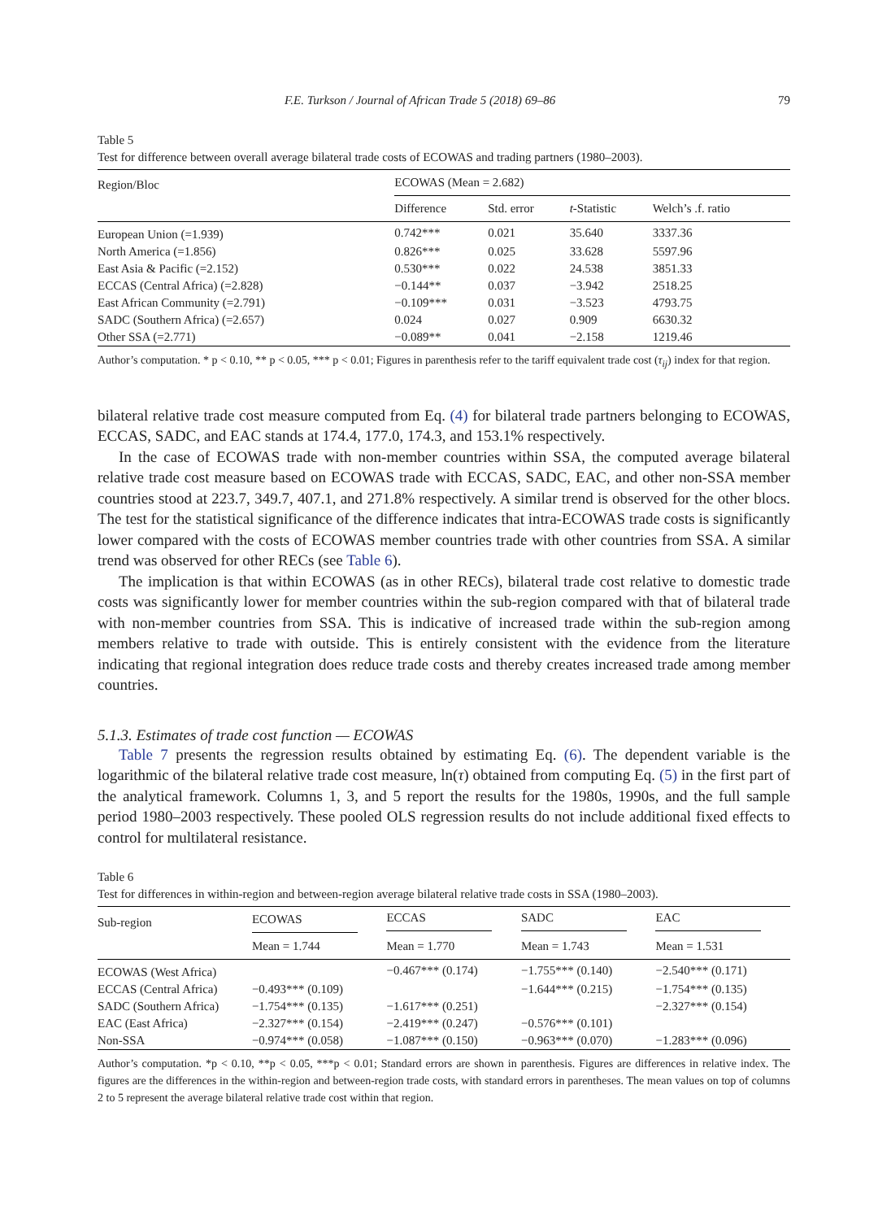F.E. Turkson / Journal of African Trade 5 (2018) 69–86 79
Table 5
Test for difference between overall average bilateral trade costs of ECOWAS and trading partners (1980–2003).
| Region/Bloc | ECOWAS (Mean = 2.682) | | | |
| --- | --- | --- | --- | --- |
| | Difference | Std. error | t -Statistic | Welch’s .f. ratio |
| European Union (=1.939) | 0.742*** | 0.021 | 35.640 | 3337.36 |
| North America (=1.856) | 0.826*** | 0.025 | 33.628 | 5597.96 |
| East Asia & Pacific (=2.152) | 0.530*** | 0.022 | 24.538 | 3851.33 |
| ECCAS (Central Africa) (=2.828) | −0.144** | 0.037 | −3.942 | 2518.25 |
| East African Community (=2.791) | −0.109*** | 0.031 | −3.523 | 4793.75 |
| SADC (Southern Africa) (=2.657) | 0.024 | 0.027 | 0.909 | 6630.32 |
| Other SSA (=2.771) | −0.089** | 0.041 | −2.158 | 1219.46 |
Author’s computation. * p < 0.10, ** p < 0.05, *** p < 0.01; Figures in parenthesis refer to the tariff equivalent trade cost (τ<sub>ij</sub>) index for that region.
bilateral relative trade cost measure computed from Eq. (4) for bilateral trade partners belonging to ECOWAS, ECCAS, SADC, and EAC stands at 174.4, 177.0, 174.3, and 153.1% respectively.
In the case of ECOWAS trade with non-member countries within SSA, the computed average bilateral relative trade cost measure based on ECOWAS trade with ECCAS, SADC, EAC, and other non-SSA member countries stood at 223.7, 349.7, 407.1, and 271.8% respectively. A similar trend is observed for the other blocs. The test for the statistical significance of the difference indicates that intra-ECOWAS trade costs is significantly lower compared with the costs of ECOWAS member countries trade with other countries from SSA. A similar trend was observed for other RECs (see Table 6).
The implication is that within ECOWAS (as in other RECs), bilateral trade cost relative to domestic trade costs was significantly lower for member countries within the sub-region compared with that of bilateral trade with non-member countries from SSA. This is indicative of increased trade within the sub-region among members relative to trade with outside. This is entirely consistent with the evidence from the literature indicating that regional integration does reduce trade costs and thereby creates increased trade among member countries.
5.1.3. Estimates of trade cost function — ECOWAS
Table 7 presents the regression results obtained by estimating Eq. (6). The dependent variable is the logarithmic of the bilateral relative trade cost measure, ln(τ) obtained from computing Eq. (5) in the first part of the analytical framework. Columns 1, 3, and 5 report the results for the 1980s, 1990s, and the full sample period 1980–2003 respectively. These pooled OLS regression results do not include additional fixed effects to control for multilateral resistance.
Table 6
Test for differences in within-region and between-region average bilateral relative trade costs in SSA (1980–2003).
| Sub-region | ECOWAS | ECCAS | SADC | EAC |
| --- | --- | --- | --- | --- |
| | Mean = 1.744 | Mean = 1.770 | Mean = 1.743 | Mean = 1.531 |
| ECOWAS (West Africa) | | −0.467*** (0.174) | −1.755*** (0.140) | −2.540*** (0.171) |
| ECCAS (Central Africa) | −0.493*** (0.109) | | −1.644*** (0.215) | −1.754*** (0.135) |
| SADC (Southern Africa) | −1.754*** (0.135) | −1.617*** (0.251) | | −2.327*** (0.154) |
| EAC (East Africa) | −2.327*** (0.154) | −2.419*** (0.247) | −0.576*** (0.101) | |
| Non-SSA | −0.974*** (0.058) | −1.087*** (0.150) | −0.963*** (0.070) | −1.283*** (0.096) |
Author’s computation. *p < 0.10, **p < 0.05, ***p < 0.01; Standard errors are shown in parenthesis. Figures are differences in relative index. The figures are the differences in the within-region and between-region trade costs, with standard errors in parentheses. The mean values on top of columns 2 to 5 represent the average bilateral relative trade cost within that region.